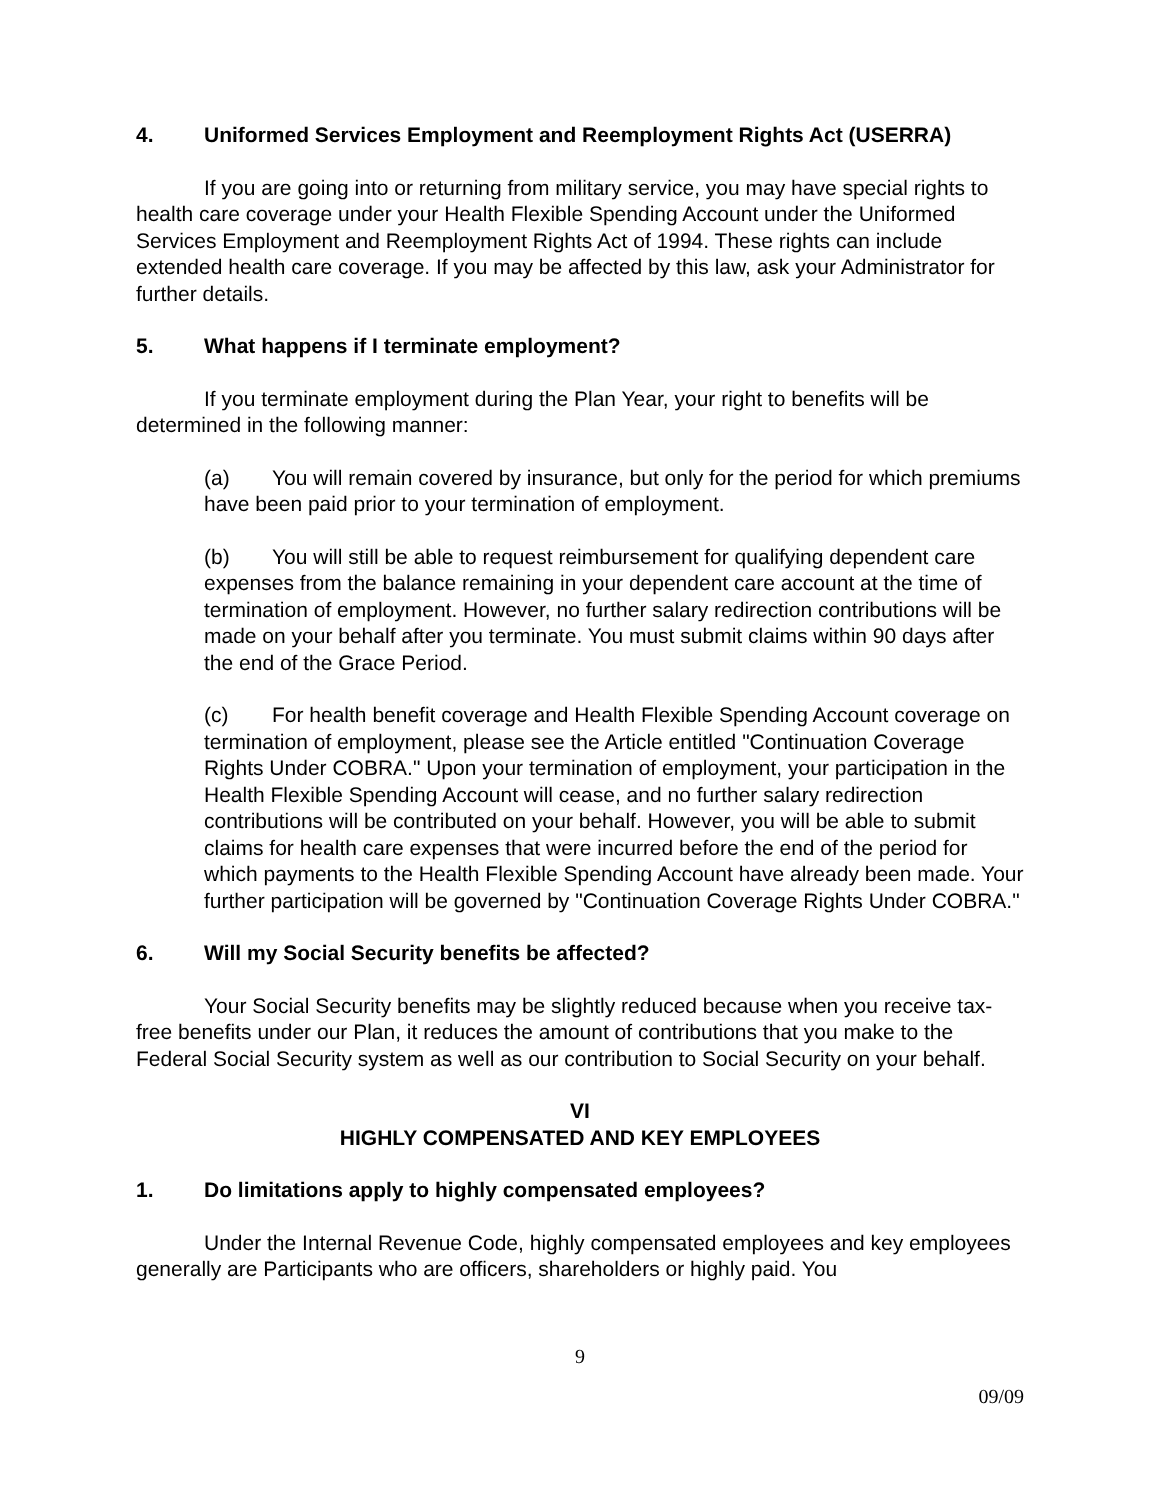4. Uniformed Services Employment and Reemployment Rights Act (USERRA)
If you are going into or returning from military service, you may have special rights to health care coverage under your Health Flexible Spending Account under the Uniformed Services Employment and Reemployment Rights Act of 1994. These rights can include extended health care coverage. If you may be affected by this law, ask your Administrator for further details.
5. What happens if I terminate employment?
If you terminate employment during the Plan Year, your right to benefits will be determined in the following manner:
(a) You will remain covered by insurance, but only for the period for which premiums have been paid prior to your termination of employment.
(b) You will still be able to request reimbursement for qualifying dependent care expenses from the balance remaining in your dependent care account at the time of termination of employment. However, no further salary redirection contributions will be made on your behalf after you terminate. You must submit claims within 90 days after the end of the Grace Period.
(c) For health benefit coverage and Health Flexible Spending Account coverage on termination of employment, please see the Article entitled "Continuation Coverage Rights Under COBRA." Upon your termination of employment, your participation in the Health Flexible Spending Account will cease, and no further salary redirection contributions will be contributed on your behalf. However, you will be able to submit claims for health care expenses that were incurred before the end of the period for which payments to the Health Flexible Spending Account have already been made. Your further participation will be governed by "Continuation Coverage Rights Under COBRA."
6. Will my Social Security benefits be affected?
Your Social Security benefits may be slightly reduced because when you receive tax-free benefits under our Plan, it reduces the amount of contributions that you make to the Federal Social Security system as well as our contribution to Social Security on your behalf.
VI
HIGHLY COMPENSATED AND KEY EMPLOYEES
1. Do limitations apply to highly compensated employees?
Under the Internal Revenue Code, highly compensated employees and key employees generally are Participants who are officers, shareholders or highly paid. You
9
09/09